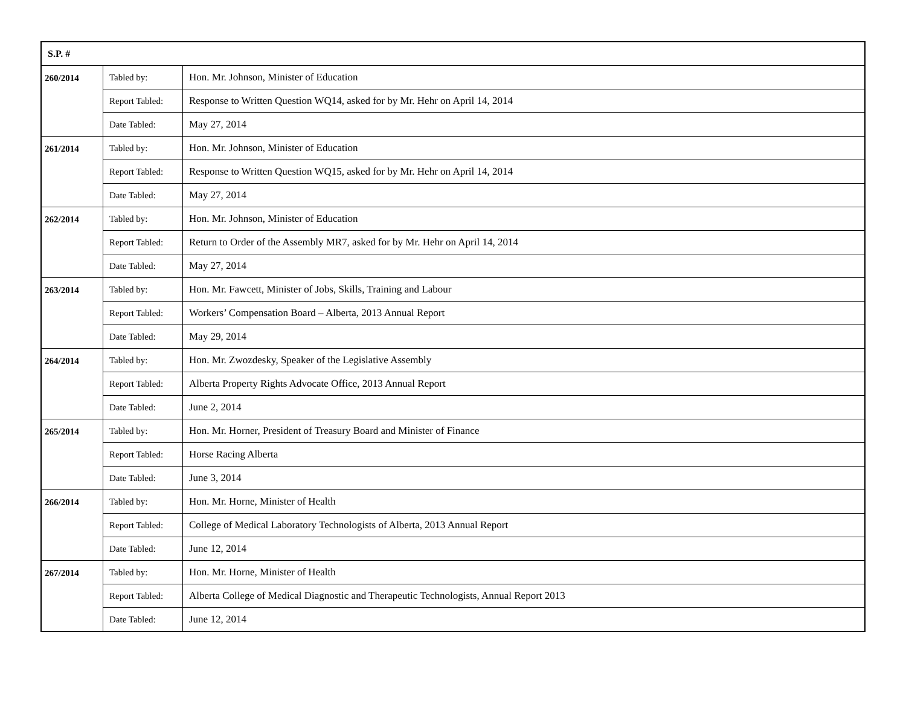| S.P. # | | |
| --- | --- | --- |
| 260/2014 | Tabled by: | Hon. Mr. Johnson, Minister of Education |
| | Report Tabled: | Response to Written Question WQ14, asked for by Mr. Hehr on April 14, 2014 |
| | Date Tabled: | May 27, 2014 |
| 261/2014 | Tabled by: | Hon. Mr. Johnson, Minister of Education |
| | Report Tabled: | Response to Written Question WQ15, asked for by Mr. Hehr on April 14, 2014 |
| | Date Tabled: | May 27, 2014 |
| 262/2014 | Tabled by: | Hon. Mr. Johnson, Minister of Education |
| | Report Tabled: | Return to Order of the Assembly MR7, asked for by Mr. Hehr on April 14, 2014 |
| | Date Tabled: | May 27, 2014 |
| 263/2014 | Tabled by: | Hon. Mr. Fawcett, Minister of Jobs, Skills, Training and Labour |
| | Report Tabled: | Workers’ Compensation Board – Alberta, 2013 Annual Report |
| | Date Tabled: | May 29, 2014 |
| 264/2014 | Tabled by: | Hon. Mr. Zwozdesky, Speaker of the Legislative Assembly |
| | Report Tabled: | Alberta Property Rights Advocate Office, 2013 Annual Report |
| | Date Tabled: | June 2, 2014 |
| 265/2014 | Tabled by: | Hon. Mr. Horner, President of Treasury Board and Minister of Finance |
| | Report Tabled: | Horse Racing Alberta |
| | Date Tabled: | June 3, 2014 |
| 266/2014 | Tabled by: | Hon. Mr. Horne, Minister of Health |
| | Report Tabled: | College of Medical Laboratory Technologists of Alberta, 2013 Annual Report |
| | Date Tabled: | June 12, 2014 |
| 267/2014 | Tabled by: | Hon. Mr. Horne, Minister of Health |
| | Report Tabled: | Alberta College of Medical Diagnostic and Therapeutic Technologists, Annual Report 2013 |
| | Date Tabled: | June 12, 2014 |